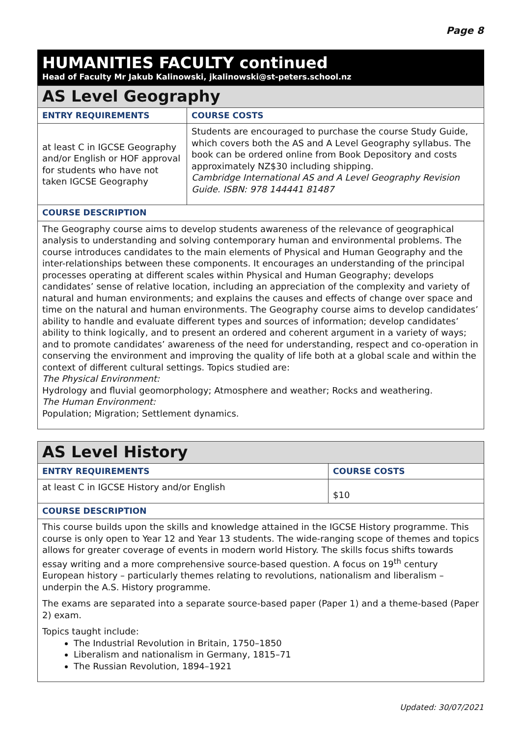Page 8
HUMANITIES FACULTY continued
Head of Faculty Mr Jakub Kalinowski, jkalinowski@st-peters.school.nz
| AS Level Geography | |
| ENTRY REQUIREMENTS | COURSE COSTS |
| at least C in IGCSE Geography and/or English or HOF approval for students who have not taken IGCSE Geography | Students are encouraged to purchase the course Study Guide, which covers both the AS and A Level Geography syllabus. The book can be ordered online from Book Depository and costs approximately NZ$30 including shipping. Cambridge International AS and A Level Geography Revision Guide. ISBN: 978 144441 81487 |
| COURSE DESCRIPTION | |
| The Geography course aims to develop students awareness of the relevance of geographical analysis to understanding and solving contemporary human and environmental problems. The course introduces candidates to the main elements of Physical and Human Geography and the inter-relationships between these components. It encourages an understanding of the principal processes operating at different scales within Physical and Human Geography; develops candidates’ sense of relative location, including an appreciation of the complexity and variety of natural and human environments; and explains the causes and effects of change over space and time on the natural and human environments. The Geography course aims to develop candidates’ ability to handle and evaluate different types and sources of information; develop candidates’ ability to think logically, and to present an ordered and coherent argument in a variety of ways; and to promote candidates’ awareness of the need for understanding, respect and co-operation in conserving the environment and improving the quality of life both at a global scale and within the context of different cultural settings. Topics studied are: The Physical Environment: Hydrology and fluvial geomorphology; Atmosphere and weather; Rocks and weathering. The Human Environment: Population; Migration; Settlement dynamics. | |
| AS Level History | |
| ENTRY REQUIREMENTS | COURSE COSTS |
| at least C in IGCSE History and/or English | $10 |
| COURSE DESCRIPTION | |
| This course builds upon the skills and knowledge attained in the IGCSE History programme. This course is only open to Year 12 and Year 13 students. The wide-ranging scope of themes and topics allows for greater coverage of events in modern world History. The skills focus shifts towards essay writing and a more comprehensive source-based question. A focus on 19<sup>th</sup> century European history – particularly themes relating to revolutions, nationalism and liberalism – underpin the A.S. History programme. The exams are separated into a separate source-based paper (Paper 1) and a theme-based (Paper 2) exam. Topics taught include: The Industrial Revolution in Britain, 1750–1850 Liberalism and nationalism in Germany, 1815–71 The Russian Revolution, 1894–1921 | |
Updated: 30/07/2021